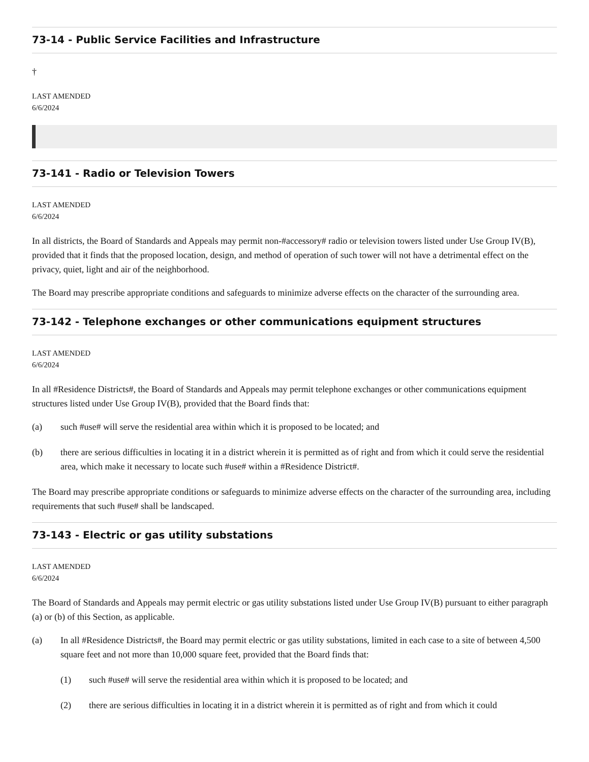73-14 - Public Service Facilities and Infrastructure
†
LAST AMENDED
6/6/2024
73-141 - Radio or Television Towers
LAST AMENDED
6/6/2024
In all districts, the Board of Standards and Appeals may permit non-#accessory# radio or television towers listed under Use Group IV(B), provided that it finds that the proposed location, design, and method of operation of such tower will not have a detrimental effect on the privacy, quiet, light and air of the neighborhood.
The Board may prescribe appropriate conditions and safeguards to minimize adverse effects on the character of the surrounding area.
73-142 - Telephone exchanges or other communications equipment structures
LAST AMENDED
6/6/2024
In all #Residence Districts#, the Board of Standards and Appeals may permit telephone exchanges or other communications equipment structures listed under Use Group IV(B), provided that the Board finds that:
(a) such #use# will serve the residential area within which it is proposed to be located; and
(b) there are serious difficulties in locating it in a district wherein it is permitted as of right and from which it could serve the residential area, which make it necessary to locate such #use# within a #Residence District#.
The Board may prescribe appropriate conditions or safeguards to minimize adverse effects on the character of the surrounding area, including requirements that such #use# shall be landscaped.
73-143 - Electric or gas utility substations
LAST AMENDED
6/6/2024
The Board of Standards and Appeals may permit electric or gas utility substations listed under Use Group IV(B) pursuant to either paragraph (a) or (b) of this Section, as applicable.
(a) In all #Residence Districts#, the Board may permit electric or gas utility substations, limited in each case to a site of between 4,500 square feet and not more than 10,000 square feet, provided that the Board finds that:
(1) such #use# will serve the residential area within which it is proposed to be located; and
(2) there are serious difficulties in locating it in a district wherein it is permitted as of right and from which it could